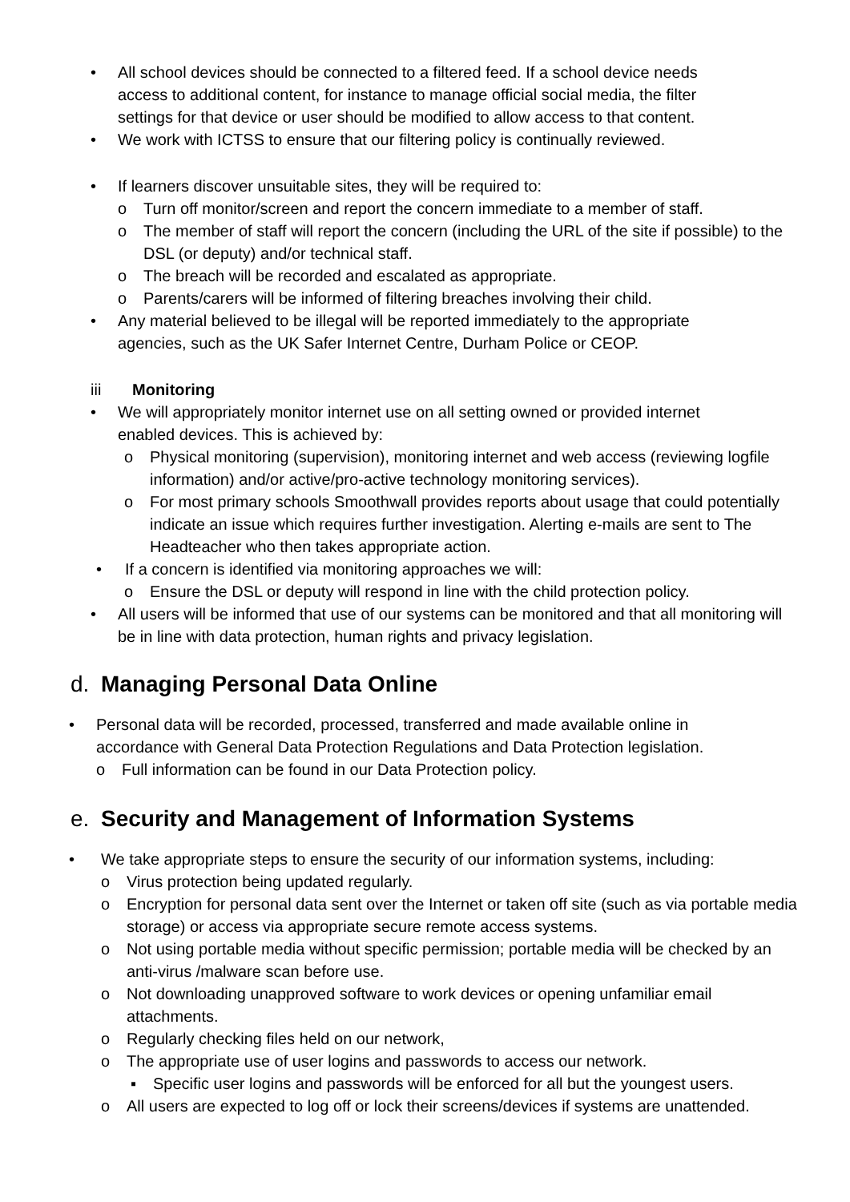• All school devices should be connected to a filtered feed. If a school device needs access to additional content, for instance to manage official social media, the filter settings for that device or user should be modified to allow access to that content.
• We work with ICTSS to ensure that our filtering policy is continually reviewed.
• If learners discover unsuitable sites, they will be required to:
o Turn off monitor/screen and report the concern immediate to a member of staff.
o The member of staff will report the concern (including the URL of the site if possible) to the DSL (or deputy) and/or technical staff.
o The breach will be recorded and escalated as appropriate.
o Parents/carers will be informed of filtering breaches involving their child.
• Any material believed to be illegal will be reported immediately to the appropriate agencies, such as the UK Safer Internet Centre, Durham Police or CEOP.
iii Monitoring
• We will appropriately monitor internet use on all setting owned or provided internet enabled devices. This is achieved by:
o Physical monitoring (supervision), monitoring internet and web access (reviewing logfile information) and/or active/pro-active technology monitoring services).
o For most primary schools Smoothwall provides reports about usage that could potentially indicate an issue which requires further investigation. Alerting e-mails are sent to The Headteacher who then takes appropriate action.
• If a concern is identified via monitoring approaches we will:
o Ensure the DSL or deputy will respond in line with the child protection policy.
• All users will be informed that use of our systems can be monitored and that all monitoring will be in line with data protection, human rights and privacy legislation.
d. Managing Personal Data Online
• Personal data will be recorded, processed, transferred and made available online in accordance with General Data Protection Regulations and Data Protection legislation.
o Full information can be found in our Data Protection policy.
e. Security and Management of Information Systems
• We take appropriate steps to ensure the security of our information systems, including:
o Virus protection being updated regularly.
o Encryption for personal data sent over the Internet or taken off site (such as via portable media storage) or access via appropriate secure remote access systems.
o Not using portable media without specific permission; portable media will be checked by an anti-virus /malware scan before use.
o Not downloading unapproved software to work devices or opening unfamiliar email attachments.
o Regularly checking files held on our network,
o The appropriate use of user logins and passwords to access our network.
▪ Specific user logins and passwords will be enforced for all but the youngest users.
o All users are expected to log off or lock their screens/devices if systems are unattended.